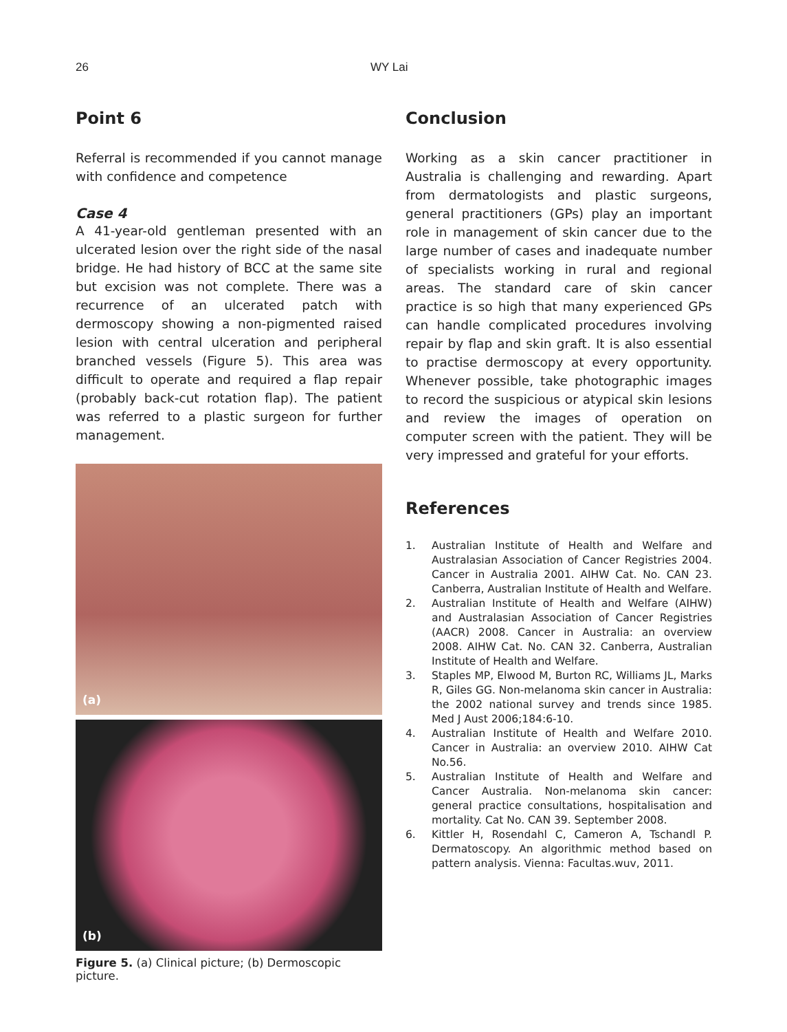26 WY Lai
Point 6
Referral is recommended if you cannot manage with confidence and competence
Case 4
A 41-year-old gentleman presented with an ulcerated lesion over the right side of the nasal bridge. He had history of BCC at the same site but excision was not complete. There was a recurrence of an ulcerated patch with dermoscopy showing a non-pigmented raised lesion with central ulceration and peripheral branched vessels (Figure 5). This area was difficult to operate and required a flap repair (probably back-cut rotation flap). The patient was referred to a plastic surgeon for further management.
(a)
(b)
Figure 5. (a) Clinical picture; (b) Dermoscopic picture.
Conclusion
Working as a skin cancer practitioner in Australia is challenging and rewarding. Apart from dermatologists and plastic surgeons, general practitioners (GPs) play an important role in management of skin cancer due to the large number of cases and inadequate number of specialists working in rural and regional areas. The standard care of skin cancer practice is so high that many experienced GPs can handle complicated procedures involving repair by flap and skin graft. It is also essential to practise dermoscopy at every opportunity. Whenever possible, take photographic images to record the suspicious or atypical skin lesions and review the images of operation on computer screen with the patient. They will be very impressed and grateful for your efforts.
References
1. Australian Institute of Health and Welfare and Australasian Association of Cancer Registries 2004. Cancer in Australia 2001. AIHW Cat. No. CAN 23. Canberra, Australian Institute of Health and Welfare.
2. Australian Institute of Health and Welfare (AIHW) and Australasian Association of Cancer Registries (AACR) 2008. Cancer in Australia: an overview 2008. AIHW Cat. No. CAN 32. Canberra, Australian Institute of Health and Welfare.
3. Staples MP, Elwood M, Burton RC, Williams JL, Marks R, Giles GG. Non-melanoma skin cancer in Australia: the 2002 national survey and trends since 1985. Med J Aust 2006;184:6-10.
4. Australian Institute of Health and Welfare 2010. Cancer in Australia: an overview 2010. AIHW Cat No.56.
5. Australian Institute of Health and Welfare and Cancer Australia. Non-melanoma skin cancer: general practice consultations, hospitalisation and mortality. Cat No. CAN 39. September 2008.
6. Kittler H, Rosendahl C, Cameron A, Tschandl P. Dermatoscopy. An algorithmic method based on pattern analysis. Vienna: Facultas.wuv, 2011.